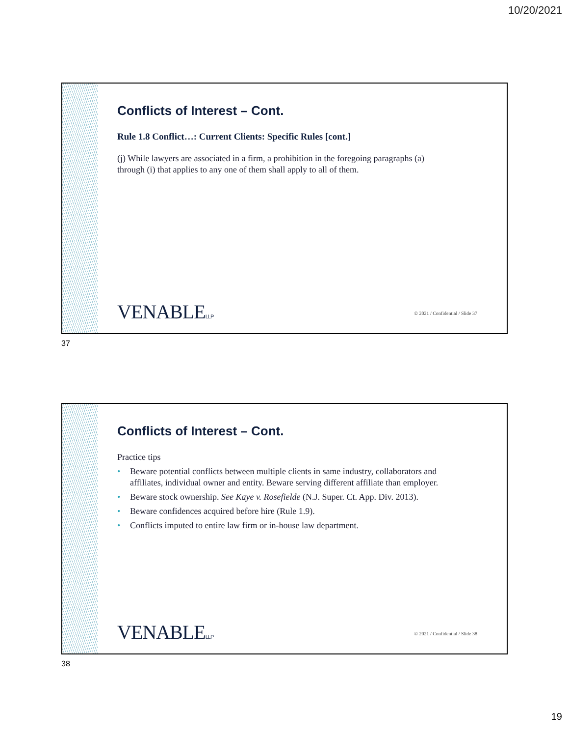10/20/2021
Conflicts of Interest – Cont.
Rule 1.8 Conflict…: Current Clients: Specific Rules [cont.]
(j) While lawyers are associated in a firm, a prohibition in the foregoing paragraphs (a) through (i) that applies to any one of them shall apply to all of them.
VENABLELLP
© 2021 / Confidential / Slide 37
37
Conflicts of Interest – Cont.
Practice tips
• Beware potential conflicts between multiple clients in same industry, collaborators and affiliates, individual owner and entity. Beware serving different affiliate than employer.
• Beware stock ownership. See Kaye v. Rosefielde (N.J. Super. Ct. App. Div. 2013).
• Beware confidences acquired before hire (Rule 1.9).
• Conflicts imputed to entire law firm or in-house law department.
VENABLELLP
© 2021 / Confidential / Slide 38
38
19